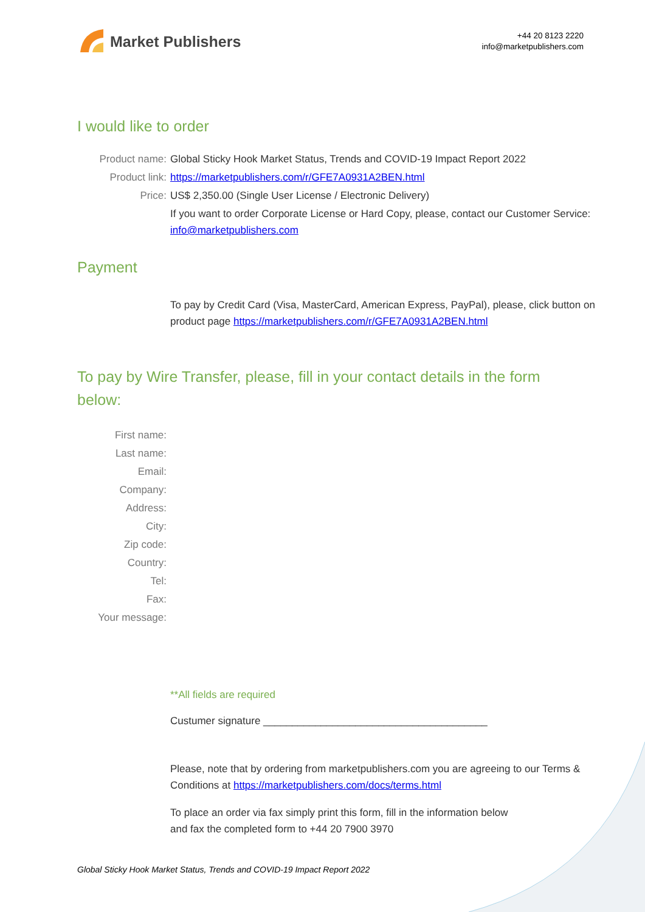Market Publishers
+44 20 8123 2220
info@marketpublishers.com
I would like to order
Product name: Global Sticky Hook Market Status, Trends and COVID-19 Impact Report 2022
Product link: https://marketpublishers.com/r/GFE7A0931A2BEN.html
Price: US$ 2,350.00 (Single User License / Electronic Delivery)
If you want to order Corporate License or Hard Copy, please, contact our Customer Service:
info@marketpublishers.com
Payment
To pay by Credit Card (Visa, MasterCard, American Express, PayPal), please, click button on product page https://marketpublishers.com/r/GFE7A0931A2BEN.html
To pay by Wire Transfer, please, fill in your contact details in the form below:
First name:
Last name:
Email:
Company:
Address:
City:
Zip code:
Country:
Tel:
Fax:
Your message:
**All fields are required
Custumer signature _______________________________________
Please, note that by ordering from marketpublishers.com you are agreeing to our Terms & Conditions at https://marketpublishers.com/docs/terms.html
To place an order via fax simply print this form, fill in the information below
and fax the completed form to +44 20 7900 3970
Global Sticky Hook Market Status, Trends and COVID-19 Impact Report 2022